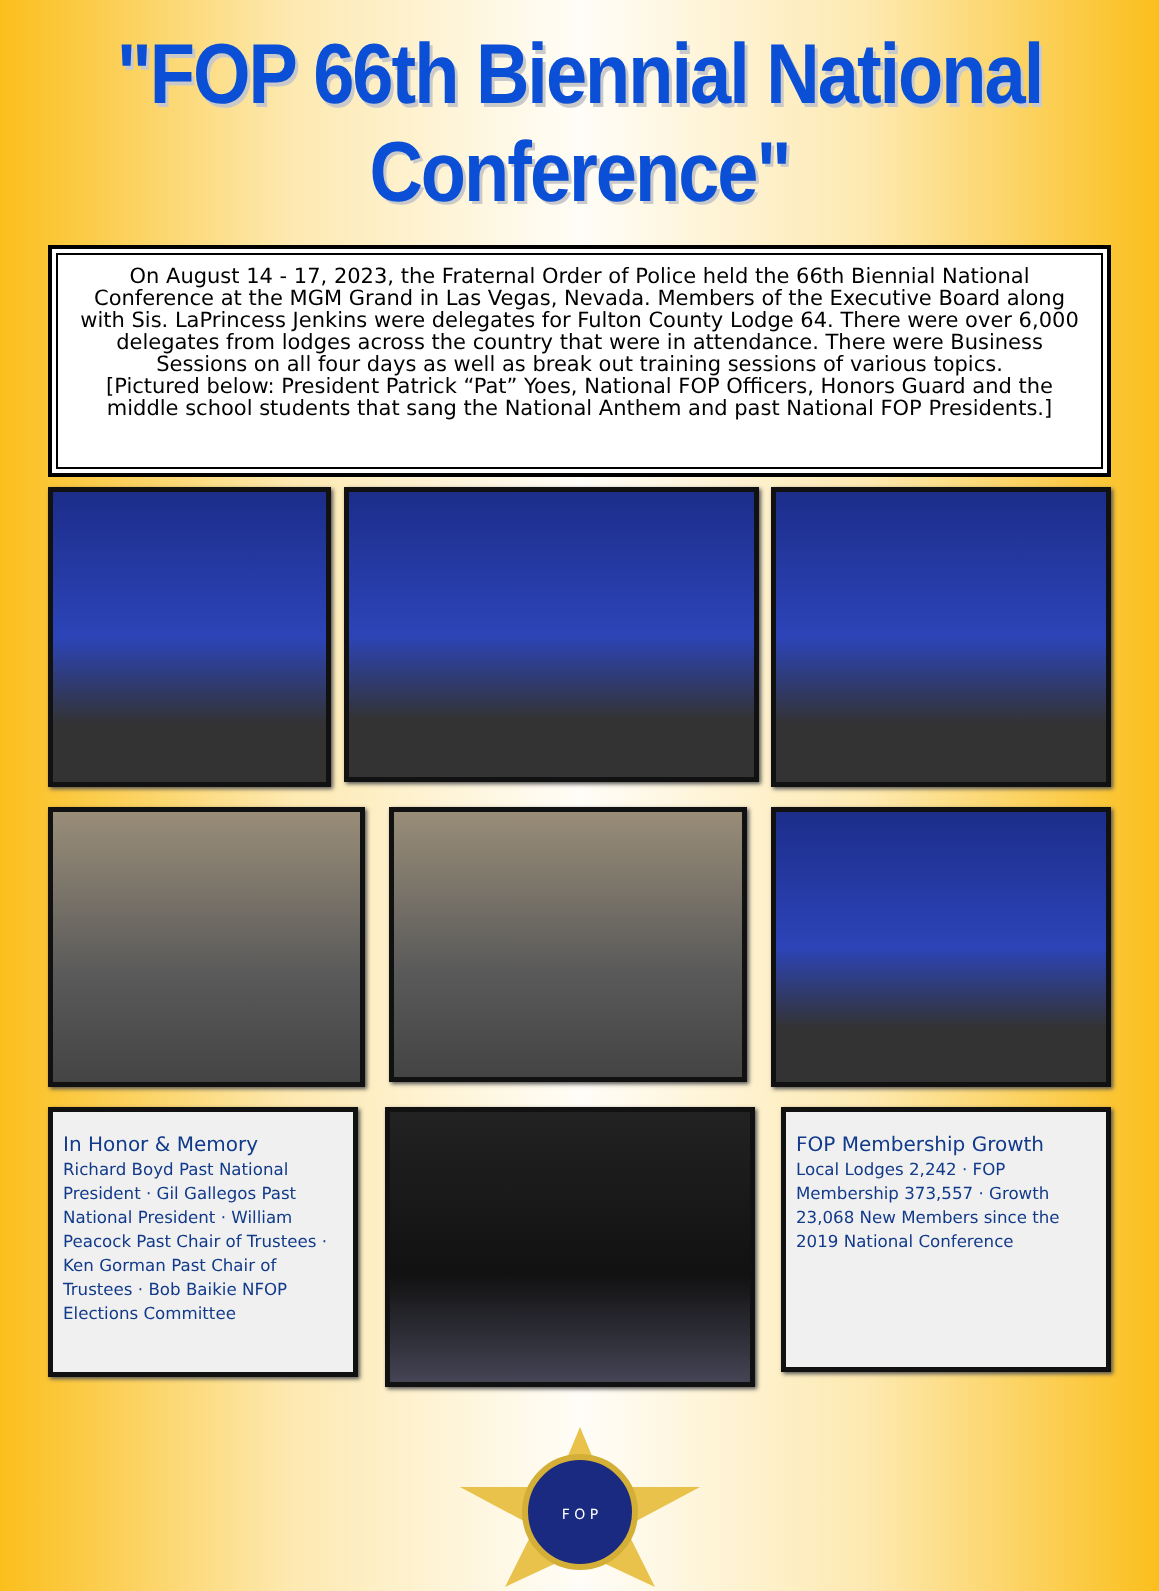"FOP 66th Biennial National Conference"
On August 14 - 17, 2023, the Fraternal Order of Police held the 66th Biennial National Conference at the MGM Grand in Las Vegas, Nevada. Members of the Executive Board along with Sis. LaPrincess Jenkins were delegates for Fulton County Lodge 64. There were over 6,000 delegates from lodges across the country that were in attendance. There were Business Sessions on all four days as well as break out training sessions of various topics.
[Pictured below: President Patrick “Pat” Yoes, National FOP Officers, Honors Guard and the middle school students that sang the National Anthem and past National FOP Presidents.]
In Honor & Memory
Richard Boyd Past National President · Gil Gallegos Past National President · William Peacock Past Chair of Trustees · Ken Gorman Past Chair of Trustees · Bob Baikie NFOP Elections Committee
FOP Membership Growth
Local Lodges 2,242 · FOP Membership 373,557 · Growth 23,068 New Members since the 2019 National Conference
F O P